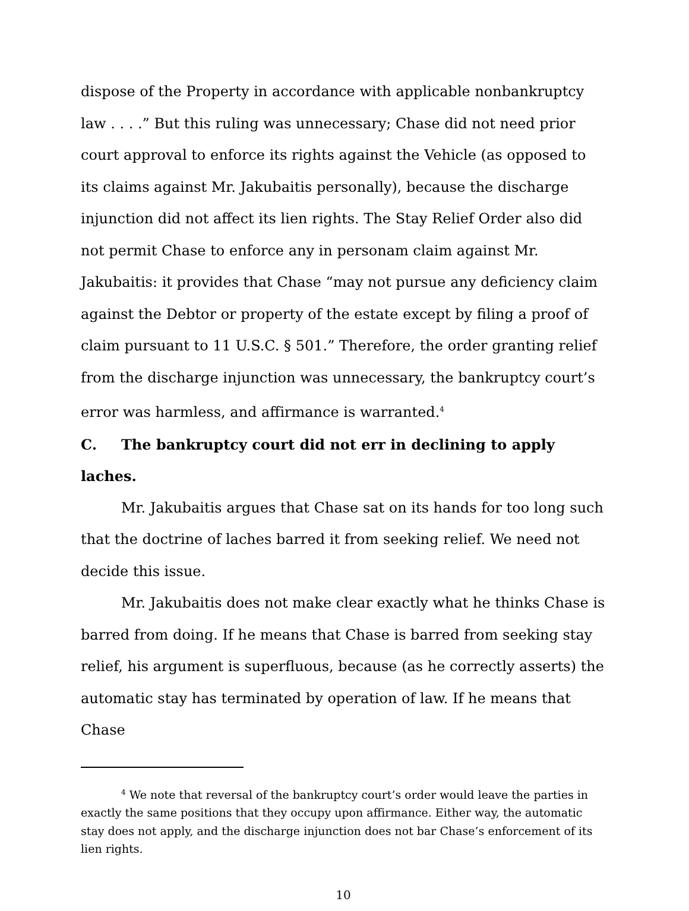dispose of the Property in accordance with applicable nonbankruptcy law . . . .” But this ruling was unnecessary; Chase did not need prior court approval to enforce its rights against the Vehicle (as opposed to its claims against Mr. Jakubaitis personally), because the discharge injunction did not affect its lien rights. The Stay Relief Order also did not permit Chase to enforce any in personam claim against Mr. Jakubaitis: it provides that Chase “may not pursue any deficiency claim against the Debtor or property of the estate except by filing a proof of claim pursuant to 11 U.S.C. § 501.” Therefore, the order granting relief from the discharge injunction was unnecessary, the bankruptcy court’s error was harmless, and affirmance is warranted.<sup>4</sup>
C. The bankruptcy court did not err in declining to apply laches.
Mr. Jakubaitis argues that Chase sat on its hands for too long such that the doctrine of laches barred it from seeking relief. We need not decide this issue.
Mr. Jakubaitis does not make clear exactly what he thinks Chase is barred from doing. If he means that Chase is barred from seeking stay relief, his argument is superfluous, because (as he correctly asserts) the automatic stay has terminated by operation of law. If he means that Chase
<sup>4</sup> We note that reversal of the bankruptcy court’s order would leave the parties in exactly the same positions that they occupy upon affirmance. Either way, the automatic stay does not apply, and the discharge injunction does not bar Chase’s enforcement of its lien rights.
10